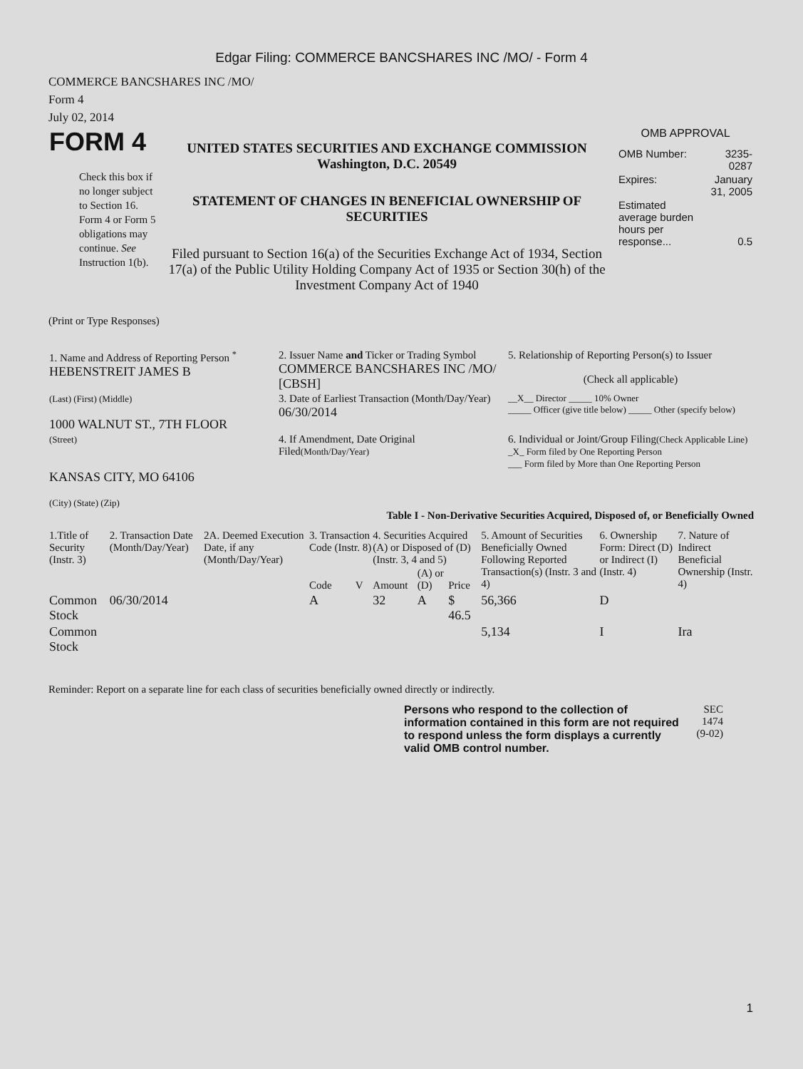Edgar Filing: COMMERCE BANCSHARES INC /MO/ - Form 4
COMMERCE BANCSHARES INC /MO/
Form 4
July 02, 2014
| FORM 4 Check this box if no longer subject to Section 16. Form 4 or Form 5 obligations may continue. See Instruction 1(b). | UNITED STATES SECURITIES AND EXCHANGE COMMISSION Washington, D.C. 20549 STATEMENT OF CHANGES IN BENEFICIAL OWNERSHIP OF SECURITIES Filed pursuant to Section 16(a) of the Securities Exchange Act of 1934, Section 17(a) of the Public Utility Holding Company Act of 1935 or Section 30(h) of the Investment Company Act of 1940 | OMB APPROVAL / OMB Number: / 3235-0287 / / Expires: / January 31, 2005 / / Estimated average burden hours per response... / 0.5 / |
(Print or Type Responses)
| 1. Name and Address of Reporting Person <sup>*</sup> HEBENSTREIT JAMES B | 2. Issuer Name and Ticker or Trading Symbol COMMERCE BANCSHARES INC /MO/ [CBSH] | 5. Relationship of Reporting Person(s) to Issuer (Check all applicable) |
| (Last) (First) (Middle) 1000 WALNUT ST., 7TH FLOOR | 3. Date of Earliest Transaction (Month/Day/Year) 06/30/2014 | __X__ Director _____ 10% Owner _____ Officer (give title below) _____ Other (specify below) |
| (Street) KANSAS CITY, MO 64106 (City) (State) (Zip) | 4. If Amendment, Date Original Filed (Month/Day/Year) | 6. Individual or Joint/Group Filing (Check Applicable Line) _X_ Form filed by One Reporting Person ___ Form filed by More than One Reporting Person |
Table I - Non-Derivative Securities Acquired, Disposed of, or Beneficially Owned
| 1.Title of Security (Instr. 3) | 2. Transaction Date (Month/Day/Year) | 2A. Deemed Execution Date, if any (Month/Day/Year) | 3. Transaction Code (Instr. 8) | | 4. Securities Acquired (A) or Disposed of (D) (Instr. 3, 4 and 5) | | | 5. Amount of Securities Beneficially Owned Following Reported Transaction(s) (Instr. 3 and 4) | 6. Ownership Form: Direct (D) or Indirect (I) (Instr. 4) | 7. Nature of Indirect Beneficial Ownership (Instr. 4) |
| --- | --- | --- | --- | --- | --- | --- | --- | --- | --- | --- |
| | | | Code | V | Amount | (A) or (D) | Price | | | |
| Common Stock | 06/30/2014 | | A | | 32 | A | $ 46.5 | 56,366 | D | |
| Common Stock | | | | | | | | 5,134 | I | Ira |
Reminder: Report on a separate line for each class of securities beneficially owned directly or indirectly.
| Persons who respond to the collection of information contained in this form are not required to respond unless the form displays a currently valid OMB control number. | SEC 1474 (9-02) |
1